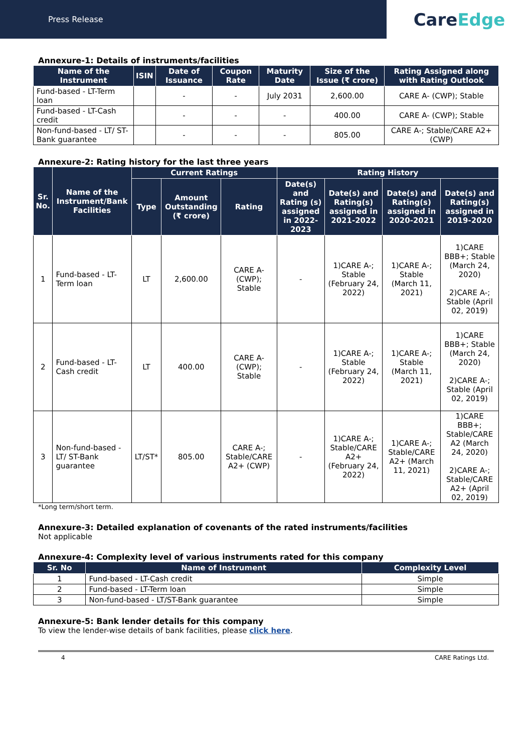Press Release
Care Edge
Annexure-1: Details of instruments/facilities
| Name of the Instrument | ISIN | Date of Issuance | Coupon Rate | Maturity Date | Size of the Issue (₹ crore) | Rating Assigned along with Rating Outlook |
| --- | --- | --- | --- | --- | --- | --- |
| Fund-based - LT-Term loan | | - | - | July 2031 | 2,600.00 | CARE A- (CWP); Stable |
| Fund-based - LT-Cash credit | | - | - | - | 400.00 | CARE A- (CWP); Stable |
| Non-fund-based - LT/ ST-Bank guarantee | | - | - | - | 805.00 | CARE A-; Stable/CARE A2+ (CWP) |
Annexure-2: Rating history for the last three years
| Sr. No. | Name of the Instrument/Bank Facilities | Current Ratings | | | Rating History | | | |
| --- | --- | --- | --- | --- | --- | --- | --- | --- |
| | | Type | Amount Outstanding (₹ crore) | Rating | Date(s) and Rating (s) assigned in 2022-2023 | Date(s) and Rating(s) assigned in 2021-2022 | Date(s) and Rating(s) assigned in 2020-2021 | Date(s) and Rating(s) assigned in 2019-2020 |
| 1 | Fund-based - LT-Term loan | LT | 2,600.00 | CARE A- (CWP); Stable | - | 1)CARE A-; Stable (February 24, 2022) | 1)CARE A-; Stable (March 11, 2021) | 1)CARE BBB+; Stable (March 24, 2020) 2)CARE A-; Stable (April 02, 2019) |
| 2 | Fund-based - LT-Cash credit | LT | 400.00 | CARE A- (CWP); Stable | - | 1)CARE A-; Stable (February 24, 2022) | 1)CARE A-; Stable (March 11, 2021) | 1)CARE BBB+; Stable (March 24, 2020) 2)CARE A-; Stable (April 02, 2019) |
| 3 | Non-fund-based - LT/ ST-Bank guarantee | LT/ST* | 805.00 | CARE A-; Stable/CARE A2+ (CWP) | - | 1)CARE A-; Stable/CARE A2+ (February 24, 2022) | 1)CARE A-; Stable/CARE A2+ (March 11, 2021) | 1)CARE BBB+; Stable/CARE A2 (March 24, 2020) 2)CARE A-; Stable/CARE A2+ (April 02, 2019) |
*Long term/short term.
Annexure-3: Detailed explanation of covenants of the rated instruments/facilities
Not applicable
Annexure-4: Complexity level of various instruments rated for this company
| Sr. No | Name of Instrument | Complexity Level |
| --- | --- | --- |
| 1 | Fund-based - LT-Cash credit | Simple |
| 2 | Fund-based - LT-Term loan | Simple |
| 3 | Non-fund-based - LT/ST-Bank guarantee | Simple |
Annexure-5: Bank lender details for this company
To view the lender-wise details of bank facilities, please click here.
4 CARE Ratings Ltd.